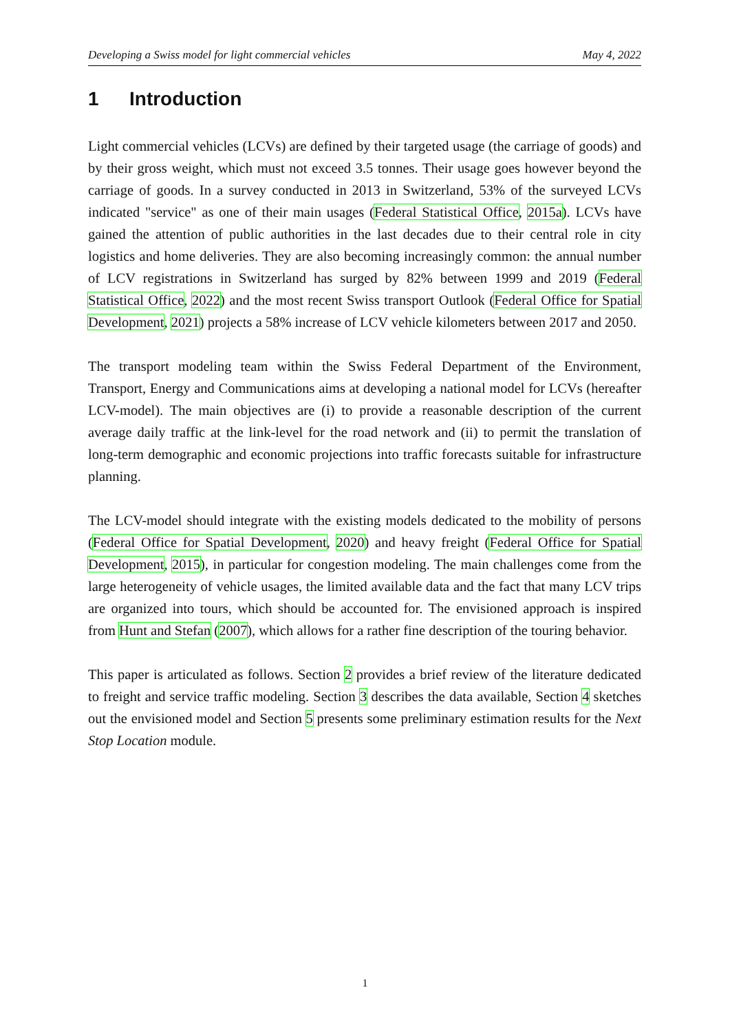Developing a Swiss model for light commercial vehicles May 4, 2022
1 Introduction
Light commercial vehicles (LCVs) are defined by their targeted usage (the carriage of goods) and by their gross weight, which must not exceed 3.5 tonnes. Their usage goes however beyond the carriage of goods. In a survey conducted in 2013 in Switzerland, 53% of the surveyed LCVs indicated "service" as one of their main usages (Federal Statistical Office, 2015a). LCVs have gained the attention of public authorities in the last decades due to their central role in city logistics and home deliveries. They are also becoming increasingly common: the annual number of LCV registrations in Switzerland has surged by 82% between 1999 and 2019 (Federal Statistical Office, 2022) and the most recent Swiss transport Outlook (Federal Office for Spatial Development, 2021) projects a 58% increase of LCV vehicle kilometers between 2017 and 2050.
The transport modeling team within the Swiss Federal Department of the Environment, Transport, Energy and Communications aims at developing a national model for LCVs (hereafter LCV-model). The main objectives are (i) to provide a reasonable description of the current average daily traffic at the link-level for the road network and (ii) to permit the translation of long-term demographic and economic projections into traffic forecasts suitable for infrastructure planning.
The LCV-model should integrate with the existing models dedicated to the mobility of persons (Federal Office for Spatial Development, 2020) and heavy freight (Federal Office for Spatial Development, 2015), in particular for congestion modeling. The main challenges come from the large heterogeneity of vehicle usages, the limited available data and the fact that many LCV trips are organized into tours, which should be accounted for. The envisioned approach is inspired from Hunt and Stefan (2007), which allows for a rather fine description of the touring behavior.
This paper is articulated as follows. Section 2 provides a brief review of the literature dedicated to freight and service traffic modeling. Section 3 describes the data available, Section 4 sketches out the envisioned model and Section 5 presents some preliminary estimation results for the Next Stop Location module.
1